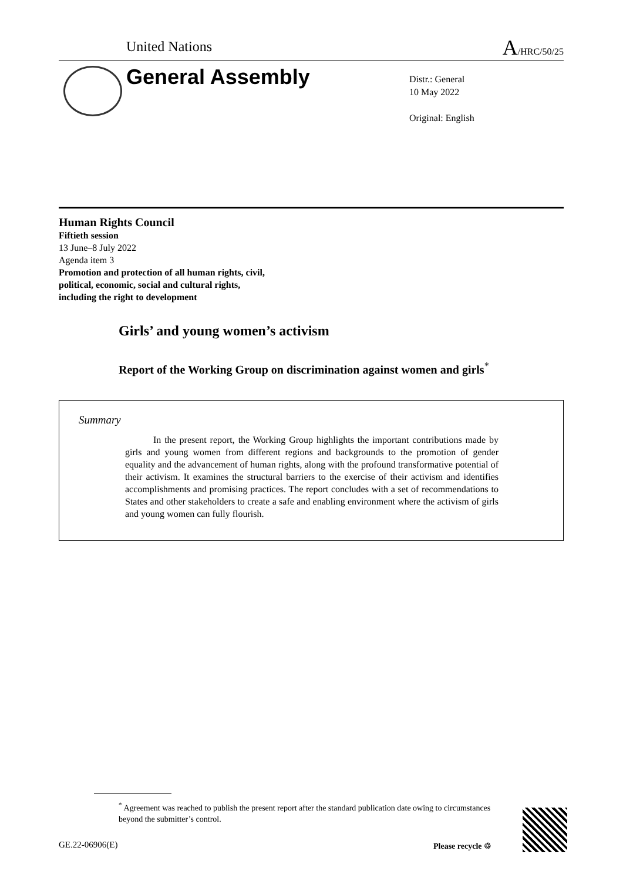United Nations A/HRC/50/25
General Assembly
Distr.: General
10 May 2022
Original: English
Human Rights Council
Fiftieth session
13 June–8 July 2022
Agenda item 3
Promotion and protection of all human rights, civil,
political, economic, social and cultural rights,
including the right to development
Girls’ and young women’s activism
Report of the Working Group on discrimination against women and girls<sup>*</sup>
Summary
In the present report, the Working Group highlights the important contributions made by girls and young women from different regions and backgrounds to the promotion of gender equality and the advancement of human rights, along with the profound transformative potential of their activism. It examines the structural barriers to the exercise of their activism and identifies accomplishments and promising practices. The report concludes with a set of recommendations to States and other stakeholders to create a safe and enabling environment where the activism of girls and young women can fully flourish.
<sup>*</sup> Agreement was reached to publish the present report after the standard publication date owing to circumstances beyond the submitter’s control.
GE.22-06906(E) Please recycle ♲